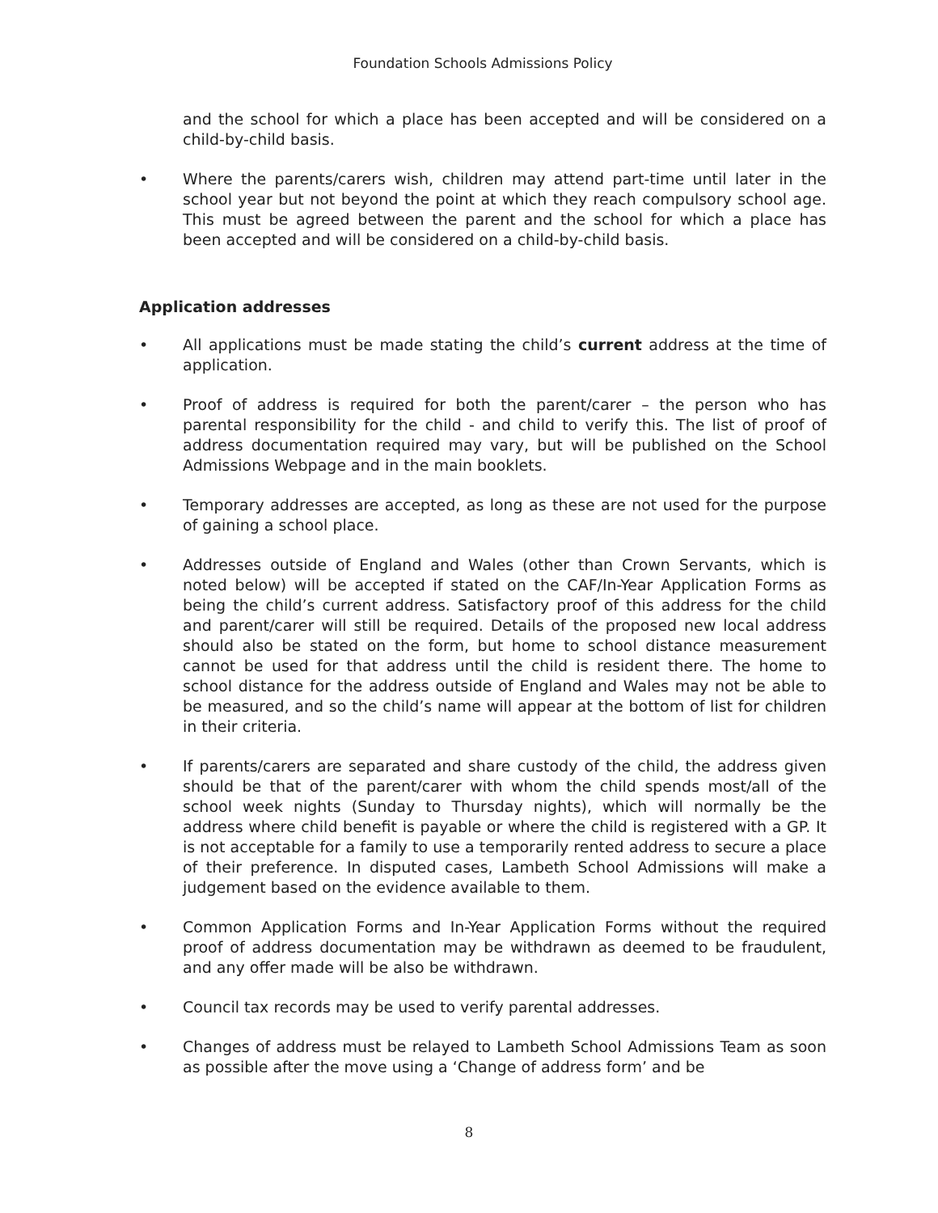Foundation Schools Admissions Policy
and the school for which a place has been accepted and will be considered on a child-by-child basis.
• Where the parents/carers wish, children may attend part-time until later in the school year but not beyond the point at which they reach compulsory school age. This must be agreed between the parent and the school for which a place has been accepted and will be considered on a child-by-child basis.
Application addresses
• All applications must be made stating the child’s current address at the time of application.
• Proof of address is required for both the parent/carer – the person who has parental responsibility for the child - and child to verify this. The list of proof of address documentation required may vary, but will be published on the School Admissions Webpage and in the main booklets.
• Temporary addresses are accepted, as long as these are not used for the purpose of gaining a school place.
• Addresses outside of England and Wales (other than Crown Servants, which is noted below) will be accepted if stated on the CAF/In-Year Application Forms as being the child’s current address. Satisfactory proof of this address for the child and parent/carer will still be required. Details of the proposed new local address should also be stated on the form, but home to school distance measurement cannot be used for that address until the child is resident there. The home to school distance for the address outside of England and Wales may not be able to be measured, and so the child’s name will appear at the bottom of list for children in their criteria.
• If parents/carers are separated and share custody of the child, the address given should be that of the parent/carer with whom the child spends most/all of the school week nights (Sunday to Thursday nights), which will normally be the address where child benefit is payable or where the child is registered with a GP. It is not acceptable for a family to use a temporarily rented address to secure a place of their preference. In disputed cases, Lambeth School Admissions will make a judgement based on the evidence available to them.
• Common Application Forms and In-Year Application Forms without the required proof of address documentation may be withdrawn as deemed to be fraudulent, and any offer made will be also be withdrawn.
• Council tax records may be used to verify parental addresses.
• Changes of address must be relayed to Lambeth School Admissions Team as soon as possible after the move using a ‘Change of address form’ and be
8